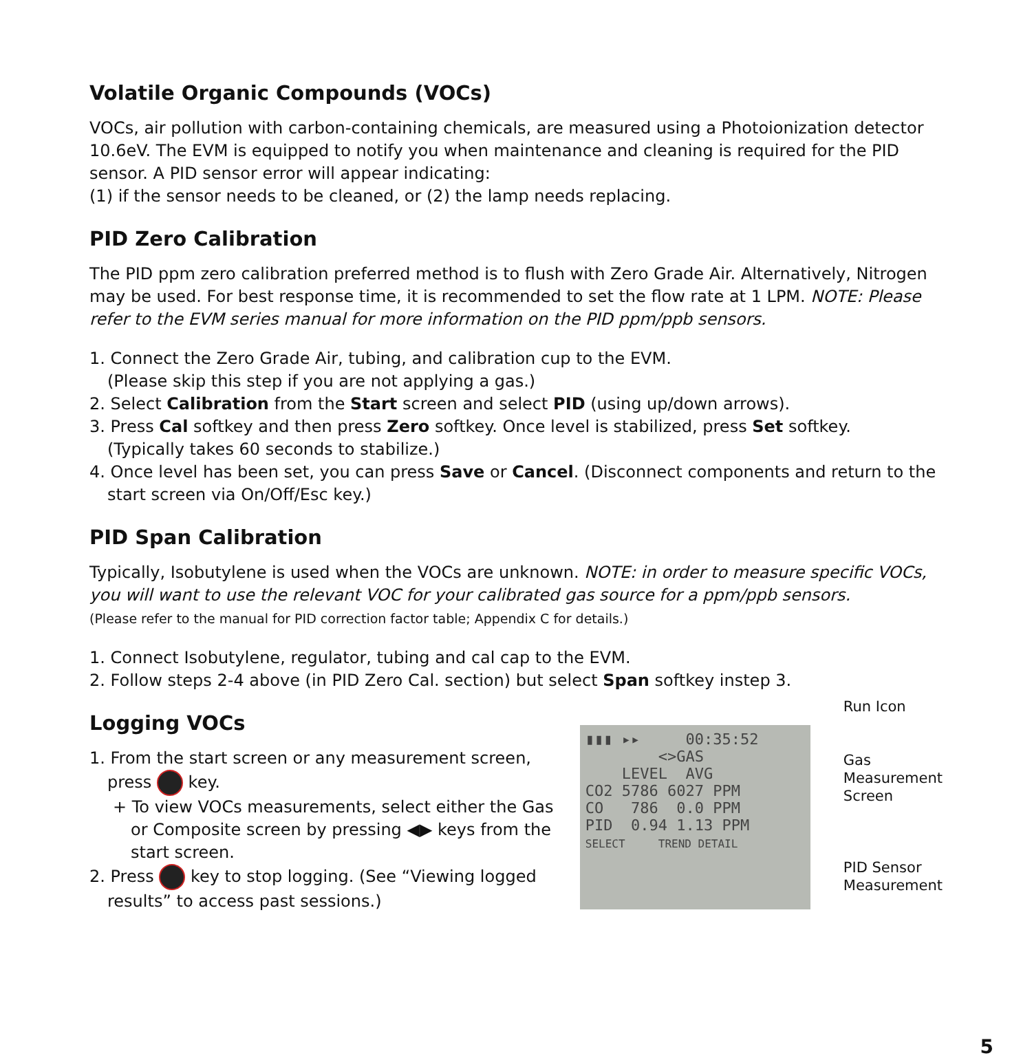Volatile Organic Compounds (VOCs)
VOCs, air pollution with carbon-containing chemicals, are measured using a Photoionization detector 10.6eV. The EVM is equipped to notify you when maintenance and cleaning is required for the PID sensor. A PID sensor error will appear indicating:
(1) if the sensor needs to be cleaned, or (2) the lamp needs replacing.
PID Zero Calibration
The PID ppm zero calibration preferred method is to flush with Zero Grade Air. Alternatively, Nitrogen may be used. For best response time, it is recommended to set the flow rate at 1 LPM. NOTE: Please refer to the EVM series manual for more information on the PID ppm/ppb sensors.
1. Connect the Zero Grade Air, tubing, and calibration cup to the EVM.
(Please skip this step if you are not applying a gas.)
2. Select Calibration from the Start screen and select PID (using up/down arrows).
3. Press Cal softkey and then press Zero softkey. Once level is stabilized, press Set softkey.
(Typically takes 60 seconds to stabilize.)
4. Once level has been set, you can press Save or Cancel. (Disconnect components and return to the
start screen via On/Off/Esc key.)
PID Span Calibration
Typically, Isobutylene is used when the VOCs are unknown. NOTE: in order to measure specific VOCs, you will want to use the relevant VOC for your calibrated gas source for a ppm/ppb sensors.
(Please refer to the manual for PID correction factor table; Appendix C for details.)
1. Connect Isobutylene, regulator, tubing and cal cap to the EVM.
2. Follow steps 2-4 above (in PID Zero Cal. section) but select Span softkey instep 3.
Logging VOCs
1. From the start screen or any measurement screen,
press key.
+ To view VOCs measurements, select either the Gas
or Composite screen by pressing ◀▶ keys from the start screen.
2. Press key to stop logging. (See “Viewing logged
results” to access past sessions.)
▮▮▮ ▸▸ 00:35:52
<>GAS
LEVEL AVG
CO2 5786 6027 PPM
CO 786 0.0 PPM
PID 0.94 1.13 PPM
SELECT TREND DETAIL
Run Icon
Gas
Measurement
Screen
PID Sensor
Measurement
5